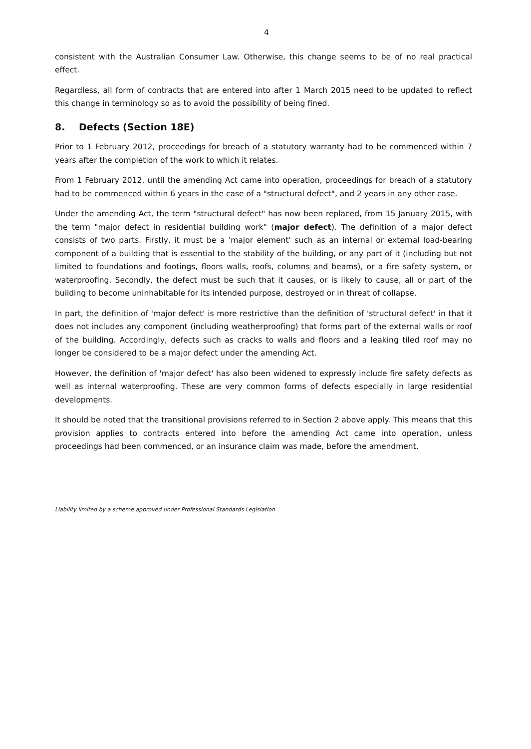4
consistent with the Australian Consumer Law. Otherwise, this change seems to be of no real practical effect.
Regardless, all form of contracts that are entered into after 1 March 2015 need to be updated to reflect this change in terminology so as to avoid the possibility of being fined.
8. Defects (Section 18E)
Prior to 1 February 2012, proceedings for breach of a statutory warranty had to be commenced within 7 years after the completion of the work to which it relates.
From 1 February 2012, until the amending Act came into operation, proceedings for breach of a statutory had to be commenced within 6 years in the case of a "structural defect", and 2 years in any other case.
Under the amending Act, the term "structural defect" has now been replaced, from 15 January 2015, with the term "major defect in residential building work" (major defect). The definition of a major defect consists of two parts. Firstly, it must be a 'major element' such as an internal or external load-bearing component of a building that is essential to the stability of the building, or any part of it (including but not limited to foundations and footings, floors walls, roofs, columns and beams), or a fire safety system, or waterproofing. Secondly, the defect must be such that it causes, or is likely to cause, all or part of the building to become uninhabitable for its intended purpose, destroyed or in threat of collapse.
In part, the definition of 'major defect' is more restrictive than the definition of 'structural defect' in that it does not includes any component (including weatherproofing) that forms part of the external walls or roof of the building. Accordingly, defects such as cracks to walls and floors and a leaking tiled roof may no longer be considered to be a major defect under the amending Act.
However, the definition of 'major defect' has also been widened to expressly include fire safety defects as well as internal waterproofing. These are very common forms of defects especially in large residential developments.
It should be noted that the transitional provisions referred to in Section 2 above apply. This means that this provision applies to contracts entered into before the amending Act came into operation, unless proceedings had been commenced, or an insurance claim was made, before the amendment.
Liability limited by a scheme approved under Professional Standards Legislation